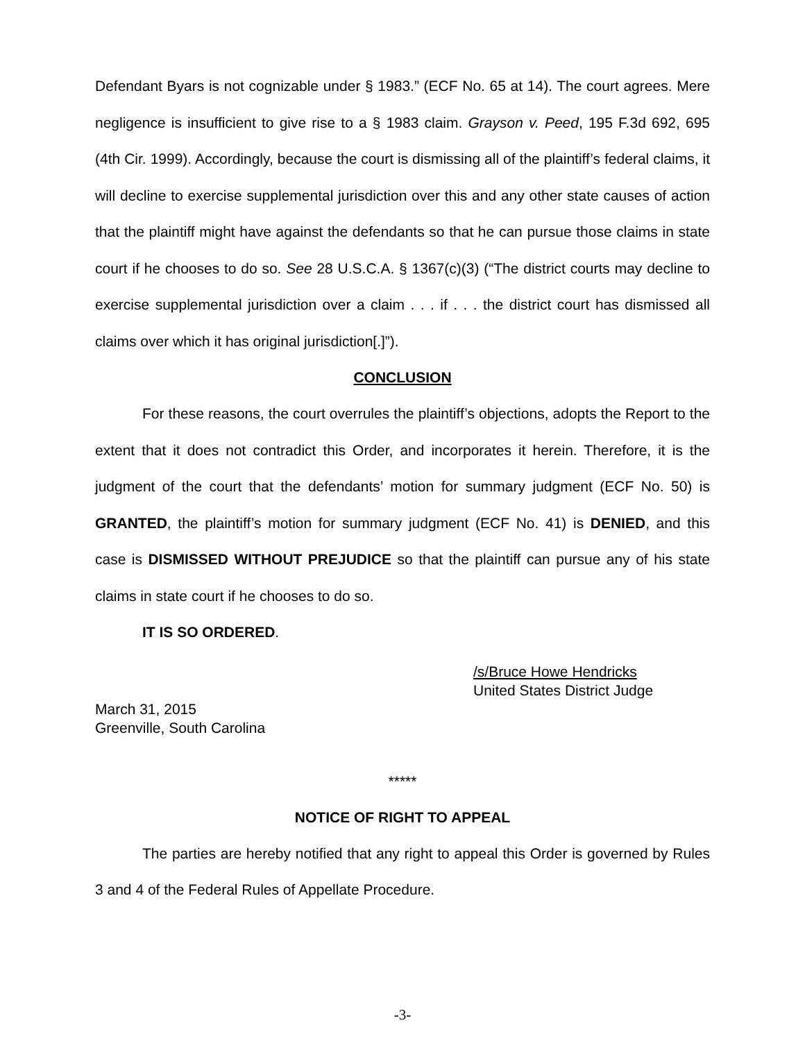Defendant Byars is not cognizable under § 1983.” (ECF No. 65 at 14). The court agrees. Mere negligence is insufficient to give rise to a § 1983 claim. Grayson v. Peed, 195 F.3d 692, 695 (4th Cir. 1999). Accordingly, because the court is dismissing all of the plaintiff’s federal claims, it will decline to exercise supplemental jurisdiction over this and any other state causes of action that the plaintiff might have against the defendants so that he can pursue those claims in state court if he chooses to do so. See 28 U.S.C.A. § 1367(c)(3) (“The district courts may decline to exercise supplemental jurisdiction over a claim . . . if . . . the district court has dismissed all claims over which it has original jurisdiction[.]”).
CONCLUSION
For these reasons, the court overrules the plaintiff’s objections, adopts the Report to the extent that it does not contradict this Order, and incorporates it herein. Therefore, it is the judgment of the court that the defendants’ motion for summary judgment (ECF No. 50) is GRANTED, the plaintiff’s motion for summary judgment (ECF No. 41) is DENIED, and this case is DISMISSED WITHOUT PREJUDICE so that the plaintiff can pursue any of his state claims in state court if he chooses to do so.
IT IS SO ORDERED.
/s/Bruce Howe Hendricks
United States District Judge
March 31, 2015
Greenville, South Carolina
*****
NOTICE OF RIGHT TO APPEAL
The parties are hereby notified that any right to appeal this Order is governed by Rules 3 and 4 of the Federal Rules of Appellate Procedure.
-3-